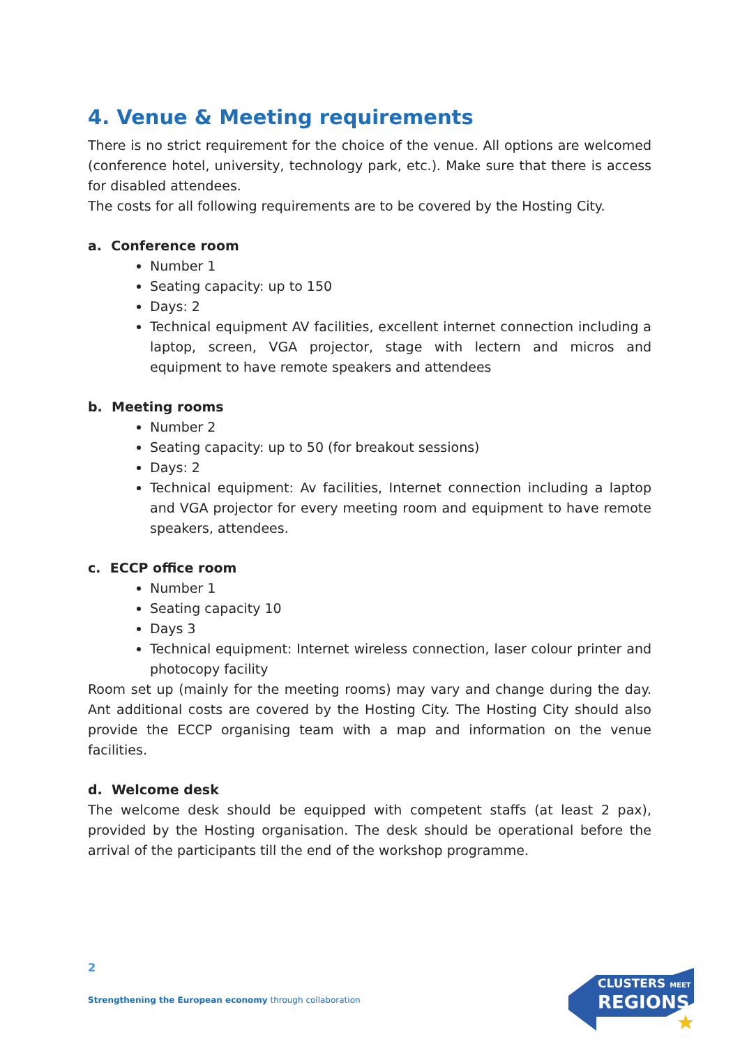4. Venue & Meeting requirements
There is no strict requirement for the choice of the venue. All options are welcomed (conference hotel, university, technology park, etc.). Make sure that there is access for disabled attendees.
The costs for all following requirements are to be covered by the Hosting City.
a. Conference room
Number 1
Seating capacity: up to 150
Days: 2
Technical equipment AV facilities, excellent internet connection including a laptop, screen, VGA projector, stage with lectern and micros and equipment to have remote speakers and attendees
b. Meeting rooms
Number 2
Seating capacity: up to 50 (for breakout sessions)
Days: 2
Technical equipment: Av facilities, Internet connection including a laptop and VGA projector for every meeting room and equipment to have remote speakers, attendees.
c. ECCP office room
Number 1
Seating capacity 10
Days 3
Technical equipment: Internet wireless connection, laser colour printer and photocopy facility
Room set up (mainly for the meeting rooms) may vary and change during the day. Ant additional costs are covered by the Hosting City. The Hosting City should also provide the ECCP organising team with a map and information on the venue facilities.
d. Welcome desk
The welcome desk should be equipped with competent staffs (at least 2 pax), provided by the Hosting organisation. The desk should be operational before the arrival of the participants till the end of the workshop programme.
2
Strengthening the European economy through collaboration
CLUSTERS MEET
REGIONS